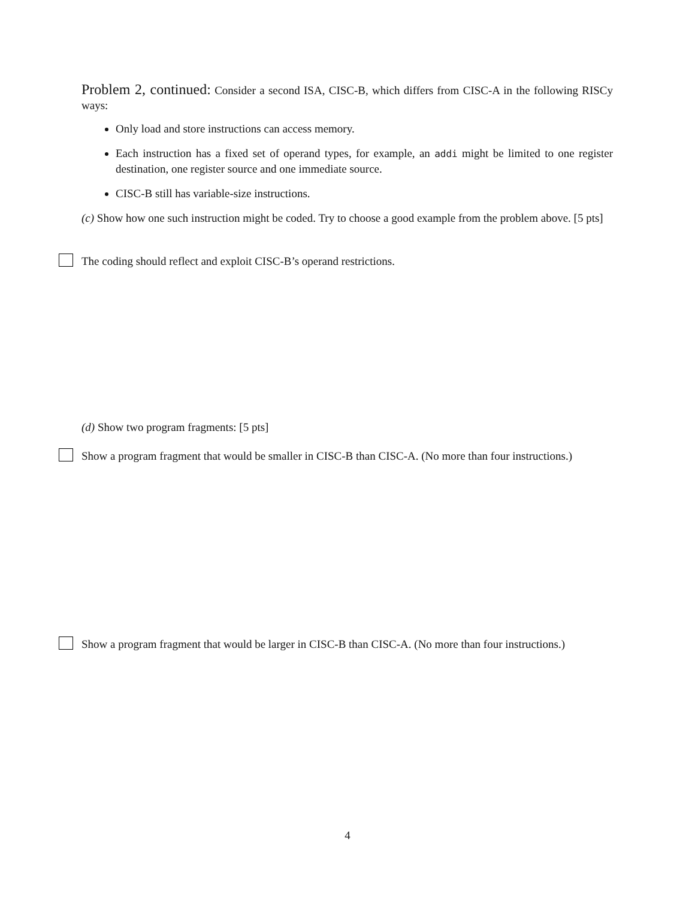Problem 2, continued: Consider a second ISA, CISC-B, which differs from CISC-A in the following RISCy ways:
Only load and store instructions can access memory.
Each instruction has a fixed set of operand types, for example, an addi might be limited to one register destination, one register source and one immediate source.
CISC-B still has variable-size instructions.
(c) Show how one such instruction might be coded. Try to choose a good example from the problem above. [5 pts]
The coding should reflect and exploit CISC-B’s operand restrictions.
(d) Show two program fragments: [5 pts]
Show a program fragment that would be smaller in CISC-B than CISC-A. (No more than four instructions.)
Show a program fragment that would be larger in CISC-B than CISC-A. (No more than four instructions.)
4